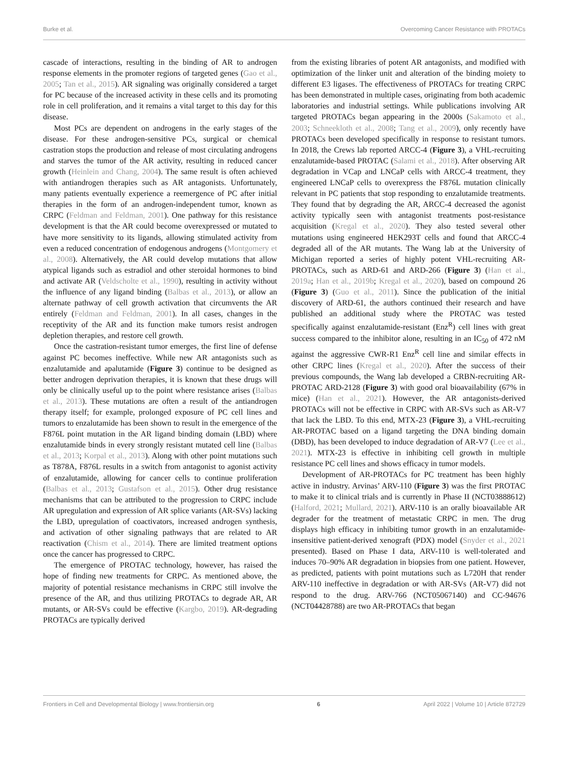Burke et al. Overcoming Cancer Resistance with PROTACs
cascade of interactions, resulting in the binding of AR to androgen response elements in the promoter regions of targeted genes (Gao et al., 2005; Tan et al., 2015). AR signaling was originally considered a target for PC because of the increased activity in these cells and its promoting role in cell proliferation, and it remains a vital target to this day for this disease.
Most PCs are dependent on androgens in the early stages of the disease. For these androgen-sensitive PCs, surgical or chemical castration stops the production and release of most circulating androgens and starves the tumor of the AR activity, resulting in reduced cancer growth (Heinlein and Chang, 2004). The same result is often achieved with antiandrogen therapies such as AR antagonists. Unfortunately, many patients eventually experience a reemergence of PC after initial therapies in the form of an androgen-independent tumor, known as CRPC (Feldman and Feldman, 2001). One pathway for this resistance development is that the AR could become overexpressed or mutated to have more sensitivity to its ligands, allowing stimulated activity from even a reduced concentration of endogenous androgens (Montgomery et al., 2008). Alternatively, the AR could develop mutations that allow atypical ligands such as estradiol and other steroidal hormones to bind and activate AR (Veldscholte et al., 1990), resulting in activity without the influence of any ligand binding (Balbas et al., 2013), or allow an alternate pathway of cell growth activation that circumvents the AR entirely (Feldman and Feldman, 2001). In all cases, changes in the receptivity of the AR and its function make tumors resist androgen depletion therapies, and restore cell growth.
Once the castration-resistant tumor emerges, the first line of defense against PC becomes ineffective. While new AR antagonists such as enzalutamide and apalutamide (Figure 3) continue to be designed as better androgen deprivation therapies, it is known that these drugs will only be clinically useful up to the point where resistance arises (Balbas et al., 2013). These mutations are often a result of the antiandrogen therapy itself; for example, prolonged exposure of PC cell lines and tumors to enzalutamide has been shown to result in the emergence of the F876L point mutation in the AR ligand binding domain (LBD) where enzalutamide binds in every strongly resistant mutated cell line (Balbas et al., 2013; Korpal et al., 2013). Along with other point mutations such as T878A, F876L results in a switch from antagonist to agonist activity of enzalutamide, allowing for cancer cells to continue proliferation (Balbas et al., 2013; Gustafson et al., 2015). Other drug resistance mechanisms that can be attributed to the progression to CRPC include AR upregulation and expression of AR splice variants (AR-SVs) lacking the LBD, upregulation of coactivators, increased androgen synthesis, and activation of other signaling pathways that are related to AR reactivation (Chism et al., 2014). There are limited treatment options once the cancer has progressed to CRPC.
The emergence of PROTAC technology, however, has raised the hope of finding new treatments for CRPC. As mentioned above, the majority of potential resistance mechanisms in CRPC still involve the presence of the AR, and thus utilizing PROTACs to degrade AR, AR mutants, or AR-SVs could be effective (Kargbo, 2019). AR-degrading PROTACs are typically derived
from the existing libraries of potent AR antagonists, and modified with optimization of the linker unit and alteration of the binding moiety to different E3 ligases. The effectiveness of PROTACs for treating CRPC has been demonstrated in multiple cases, originating from both academic laboratories and industrial settings. While publications involving AR targeted PROTACs began appearing in the 2000s (Sakamoto et al., 2003; Schneekloth et al., 2008; Tang et al., 2009), only recently have PROTACs been developed specifically in response to resistant tumors. In 2018, the Crews lab reported ARCC-4 (Figure 3), a VHL-recruiting enzalutamide-based PROTAC (Salami et al., 2018). After observing AR degradation in VCap and LNCaP cells with ARCC-4 treatment, they engineered LNCaP cells to overexpress the F876L mutation clinically relevant in PC patients that stop responding to enzalutamide treatments. They found that by degrading the AR, ARCC-4 decreased the agonist activity typically seen with antagonist treatments post-resistance acquisition (Kregal et al., 2020). They also tested several other mutations using engineered HEK293T cells and found that ARCC-4 degraded all of the AR mutants. The Wang lab at the University of Michigan reported a series of highly potent VHL-recruiting AR-PROTACs, such as ARD-61 and ARD-266 (Figure 3) (Han et al., 2019a; Han et al., 2019b; Kregal et al., 2020), based on compound 26 (Figure 3) (Guo et al., 2011). Since the publication of the initial discovery of ARD-61, the authors continued their research and have published an additional study where the PROTAC was tested specifically against enzalutamide-resistant (Enz<sup>R</sup>) cell lines with great success compared to the inhibitor alone, resulting in an IC<sub>50</sub> of 472 nM against the aggressive CWR-R1 Enz<sup>R</sup> cell line and similar effects in other CRPC lines (Kregal et al., 2020). After the success of their previous compounds, the Wang lab developed a CRBN-recruiting AR-PROTAC ARD-2128 (Figure 3) with good oral bioavailability (67% in mice) (Han et al., 2021). However, the AR antagonists-derived PROTACs will not be effective in CRPC with AR-SVs such as AR-V7 that lack the LBD. To this end, MTX-23 (Figure 3), a VHL-recruiting AR-PROTAC based on a ligand targeting the DNA binding domain (DBD), has been developed to induce degradation of AR-V7 (Lee et al., 2021). MTX-23 is effective in inhibiting cell growth in multiple resistance PC cell lines and shows efficacy in tumor models.
Development of AR-PROTACs for PC treatment has been highly active in industry. Arvinas’ ARV-110 (Figure 3) was the first PROTAC to make it to clinical trials and is currently in Phase II (NCT03888612) (Halford, 2021; Mullard, 2021). ARV-110 is an orally bioavailable AR degrader for the treatment of metastatic CRPC in men. The drug displays high efficacy in inhibiting tumor growth in an enzalutamide-insensitive patient-derived xenograft (PDX) model (Snyder et al., 2021 presented). Based on Phase I data, ARV-110 is well-tolerated and induces 70–90% AR degradation in biopsies from one patient. However, as predicted, patients with point mutations such as L720H that render ARV-110 ineffective in degradation or with AR-SVs (AR-V7) did not respond to the drug. ARV-766 (NCT05067140) and CC-94676 (NCT04428788) are two AR-PROTACs that began
Frontiers in Cell and Developmental Biology | www.frontiersin.org 6 April 2022 | Volume 10 | Article 872729